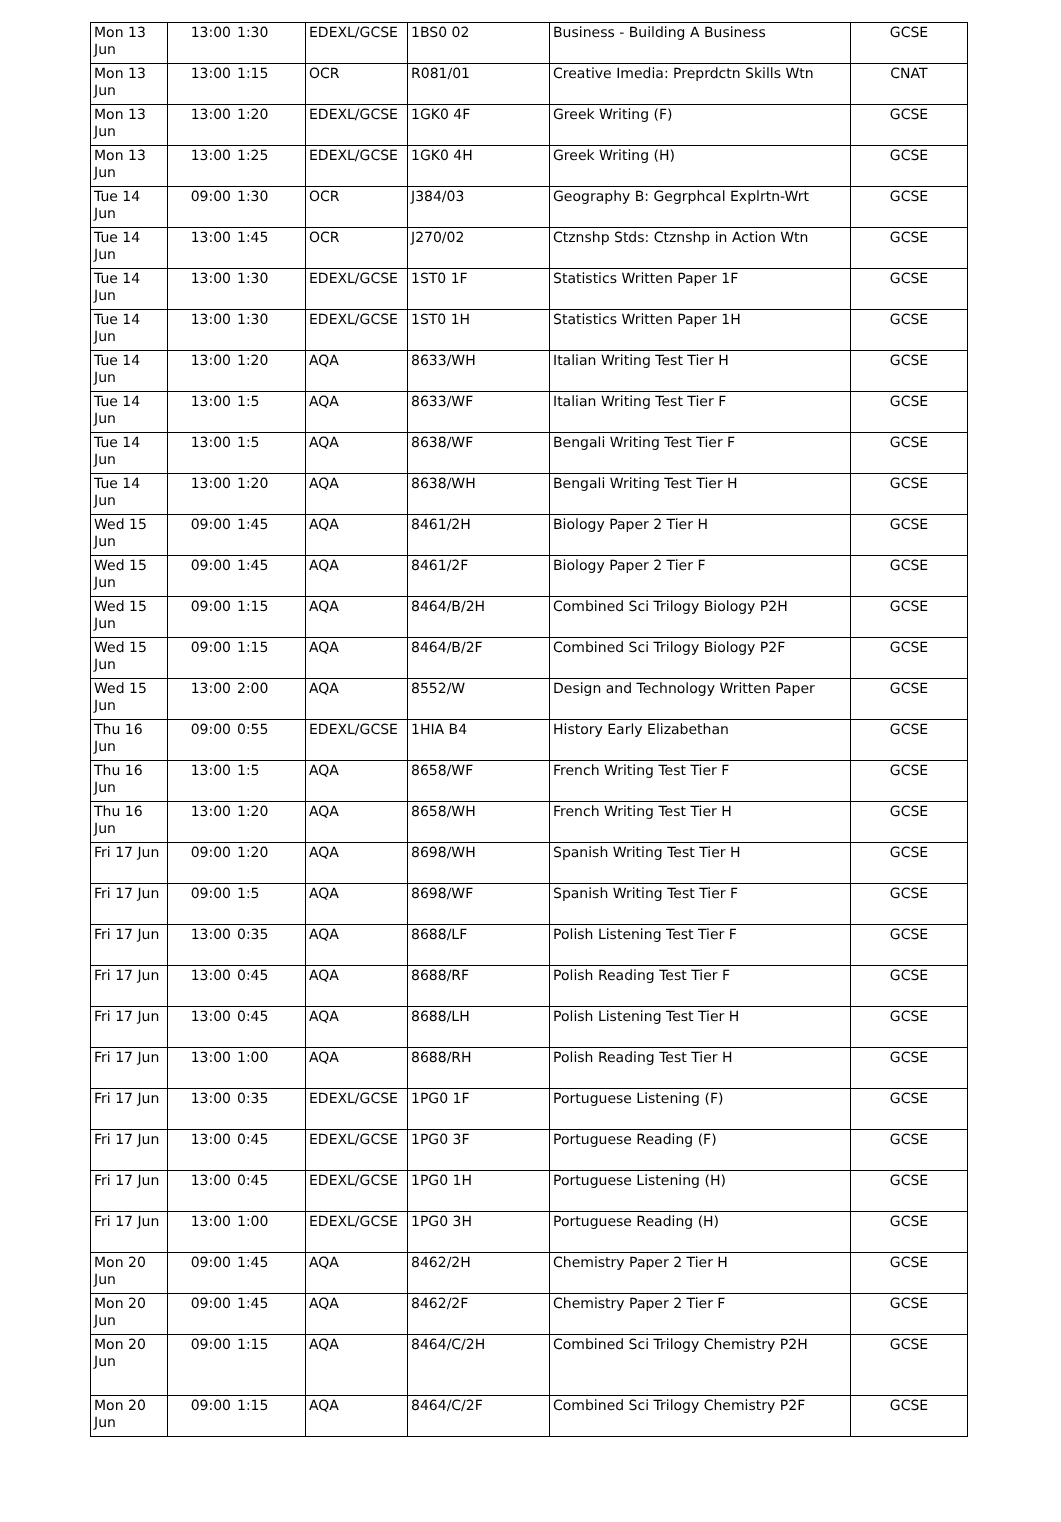| Mon 13 Jun | 13:00 | 1:30 | EDEXL/GCSE | 1BS0 02 | Business - Building A Business | GCSE |
| Mon 13 Jun | 13:00 | 1:15 | OCR | R081/01 | Creative Imedia: Preprdctn Skills Wtn | CNAT |
| Mon 13 Jun | 13:00 | 1:20 | EDEXL/GCSE | 1GK0 4F | Greek Writing (F) | GCSE |
| Mon 13 Jun | 13:00 | 1:25 | EDEXL/GCSE | 1GK0 4H | Greek Writing (H) | GCSE |
| Tue 14 Jun | 09:00 | 1:30 | OCR | J384/03 | Geography B: Gegrphcal Explrtn-Wrt | GCSE |
| Tue 14 Jun | 13:00 | 1:45 | OCR | J270/02 | Ctznshp Stds: Ctznshp in Action Wtn | GCSE |
| Tue 14 Jun | 13:00 | 1:30 | EDEXL/GCSE | 1ST0 1F | Statistics Written Paper 1F | GCSE |
| Tue 14 Jun | 13:00 | 1:30 | EDEXL/GCSE | 1ST0 1H | Statistics Written Paper 1H | GCSE |
| Tue 14 Jun | 13:00 | 1:20 | AQA | 8633/WH | Italian Writing Test Tier H | GCSE |
| Tue 14 Jun | 13:00 | 1:5 | AQA | 8633/WF | Italian Writing Test Tier F | GCSE |
| Tue 14 Jun | 13:00 | 1:5 | AQA | 8638/WF | Bengali Writing Test Tier F | GCSE |
| Tue 14 Jun | 13:00 | 1:20 | AQA | 8638/WH | Bengali Writing Test Tier H | GCSE |
| Wed 15 Jun | 09:00 | 1:45 | AQA | 8461/2H | Biology Paper 2 Tier H | GCSE |
| Wed 15 Jun | 09:00 | 1:45 | AQA | 8461/2F | Biology Paper 2 Tier F | GCSE |
| Wed 15 Jun | 09:00 | 1:15 | AQA | 8464/B/2H | Combined Sci Trilogy Biology P2H | GCSE |
| Wed 15 Jun | 09:00 | 1:15 | AQA | 8464/B/2F | Combined Sci Trilogy Biology P2F | GCSE |
| Wed 15 Jun | 13:00 | 2:00 | AQA | 8552/W | Design and Technology Written Paper | GCSE |
| Thu 16 Jun | 09:00 | 0:55 | EDEXL/GCSE | 1HIA B4 | History Early Elizabethan | GCSE |
| Thu 16 Jun | 13:00 | 1:5 | AQA | 8658/WF | French Writing Test Tier F | GCSE |
| Thu 16 Jun | 13:00 | 1:20 | AQA | 8658/WH | French Writing Test Tier H | GCSE |
| Fri 17 Jun | 09:00 | 1:20 | AQA | 8698/WH | Spanish Writing Test Tier H | GCSE |
| Fri 17 Jun | 09:00 | 1:5 | AQA | 8698/WF | Spanish Writing Test Tier F | GCSE |
| Fri 17 Jun | 13:00 | 0:35 | AQA | 8688/LF | Polish Listening Test Tier F | GCSE |
| Fri 17 Jun | 13:00 | 0:45 | AQA | 8688/RF | Polish Reading Test Tier F | GCSE |
| Fri 17 Jun | 13:00 | 0:45 | AQA | 8688/LH | Polish Listening Test Tier H | GCSE |
| Fri 17 Jun | 13:00 | 1:00 | AQA | 8688/RH | Polish Reading Test Tier H | GCSE |
| Fri 17 Jun | 13:00 | 0:35 | EDEXL/GCSE | 1PG0 1F | Portuguese Listening (F) | GCSE |
| Fri 17 Jun | 13:00 | 0:45 | EDEXL/GCSE | 1PG0 3F | Portuguese Reading (F) | GCSE |
| Fri 17 Jun | 13:00 | 0:45 | EDEXL/GCSE | 1PG0 1H | Portuguese Listening (H) | GCSE |
| Fri 17 Jun | 13:00 | 1:00 | EDEXL/GCSE | 1PG0 3H | Portuguese Reading (H) | GCSE |
| Mon 20 Jun | 09:00 | 1:45 | AQA | 8462/2H | Chemistry Paper 2 Tier H | GCSE |
| Mon 20 Jun | 09:00 | 1:45 | AQA | 8462/2F | Chemistry Paper 2 Tier F | GCSE |
| Mon 20 Jun | 09:00 | 1:15 | AQA | 8464/C/2H | Combined Sci Trilogy Chemistry P2H | GCSE |
| Mon 20 Jun | 09:00 | 1:15 | AQA | 8464/C/2F | Combined Sci Trilogy Chemistry P2F | GCSE |